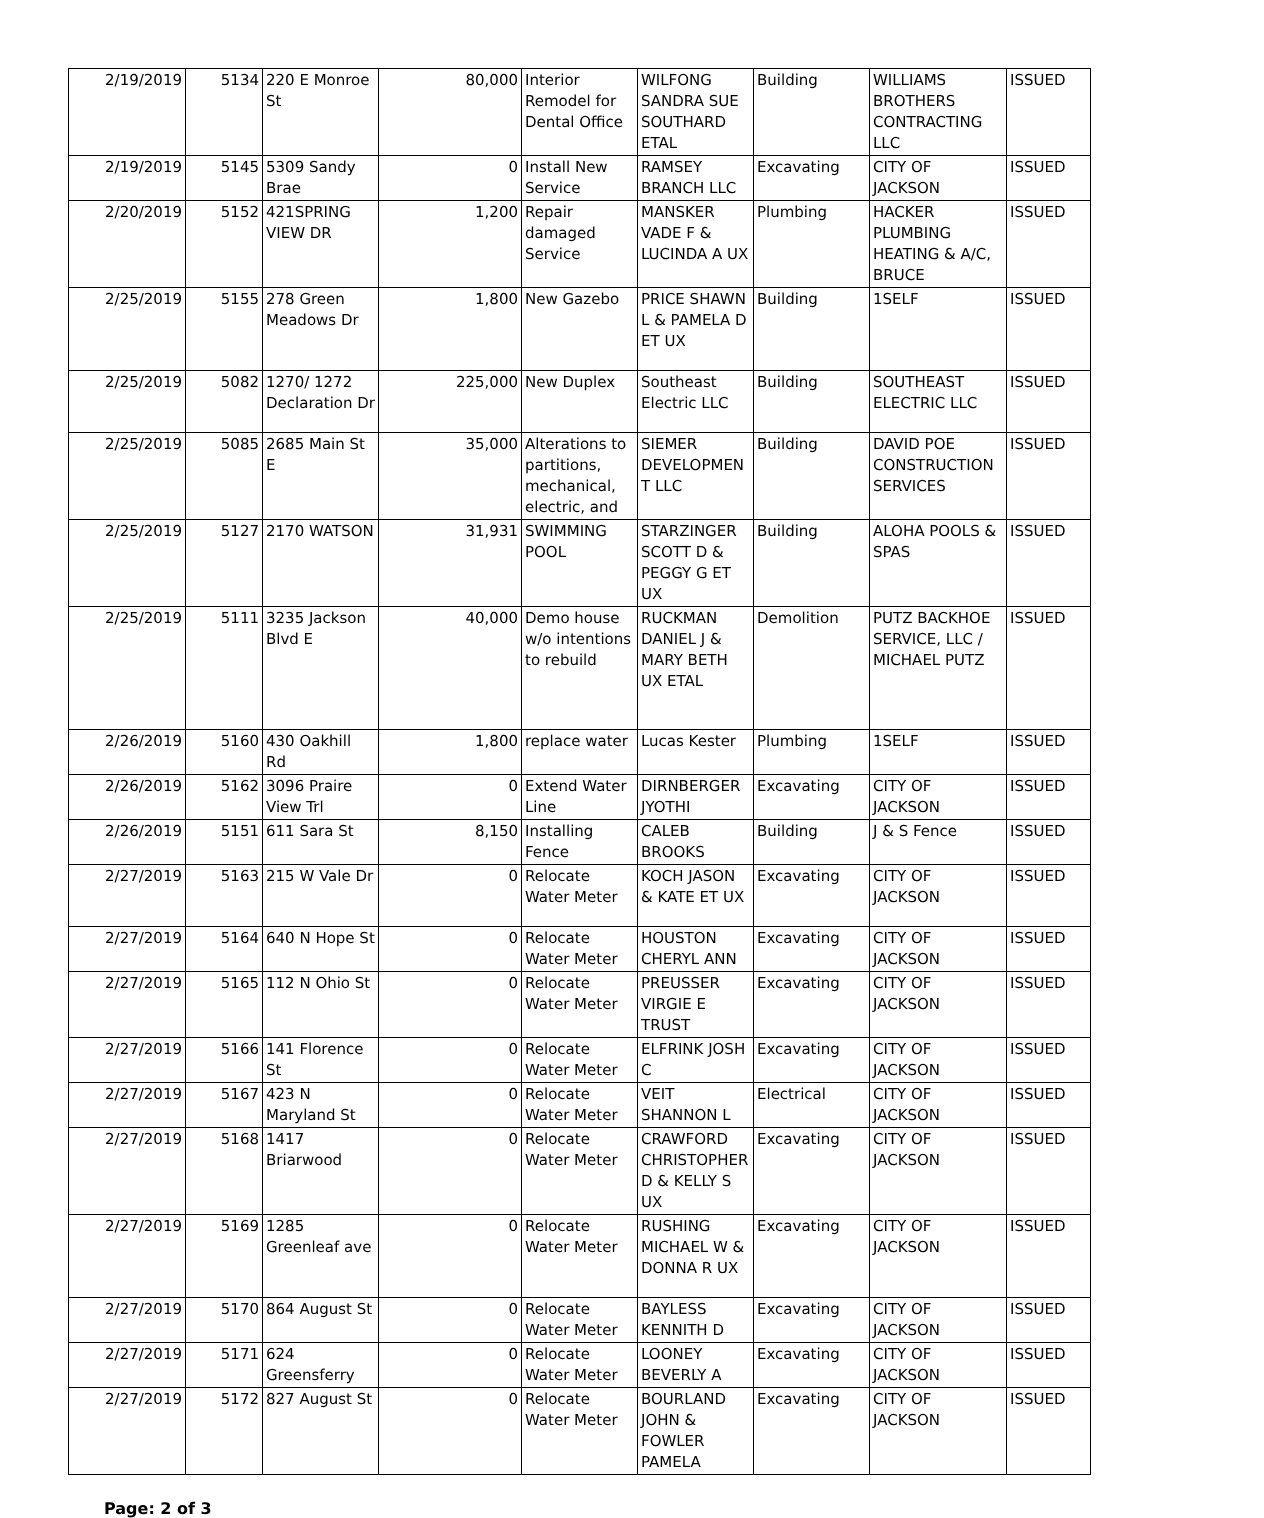| 2/19/2019 | 5134 | 220 E Monroe St | 80,000 | Interior Remodel for Dental Office | WILFONG SANDRA SUE SOUTHARD ETAL | Building | WILLIAMS BROTHERS CONTRACTING LLC | ISSUED |
| 2/19/2019 | 5145 | 5309 Sandy Brae | 0 | Install New Service | RAMSEY BRANCH LLC | Excavating | CITY OF JACKSON | ISSUED |
| 2/20/2019 | 5152 | 421SPRING VIEW DR | 1,200 | Repair damaged Service | MANSKER VADE F & LUCINDA A UX | Plumbing | HACKER PLUMBING HEATING & A/C, BRUCE | ISSUED |
| 2/25/2019 | 5155 | 278 Green Meadows Dr | 1,800 | New Gazebo | PRICE SHAWN L & PAMELA D ET UX | Building | 1SELF | ISSUED |
| 2/25/2019 | 5082 | 1270/ 1272 Declaration Dr | 225,000 | New Duplex | Southeast Electric LLC | Building | SOUTHEAST ELECTRIC LLC | ISSUED |
| 2/25/2019 | 5085 | 2685 Main St E | 35,000 | Alterations to partitions, mechanical, electric, and | SIEMER DEVELOPMEN T LLC | Building | DAVID POE CONSTRUCTION SERVICES | ISSUED |
| 2/25/2019 | 5127 | 2170 WATSON | 31,931 | SWIMMING POOL | STARZINGER SCOTT D & PEGGY G ET UX | Building | ALOHA POOLS & SPAS | ISSUED |
| 2/25/2019 | 5111 | 3235 Jackson Blvd E | 40,000 | Demo house w/o intentions to rebuild | RUCKMAN DANIEL J & MARY BETH UX ETAL | Demolition | PUTZ BACKHOE SERVICE, LLC / MICHAEL PUTZ | ISSUED |
| 2/26/2019 | 5160 | 430 Oakhill Rd | 1,800 | replace water | Lucas Kester | Plumbing | 1SELF | ISSUED |
| 2/26/2019 | 5162 | 3096 Praire View Trl | 0 | Extend Water Line | DIRNBERGER JYOTHI | Excavating | CITY OF JACKSON | ISSUED |
| 2/26/2019 | 5151 | 611 Sara St | 8,150 | Installing Fence | CALEB BROOKS | Building | J & S Fence | ISSUED |
| 2/27/2019 | 5163 | 215 W Vale Dr | 0 | Relocate Water Meter | KOCH JASON & KATE ET UX | Excavating | CITY OF JACKSON | ISSUED |
| 2/27/2019 | 5164 | 640 N Hope St | 0 | Relocate Water Meter | HOUSTON CHERYL ANN | Excavating | CITY OF JACKSON | ISSUED |
| 2/27/2019 | 5165 | 112 N Ohio St | 0 | Relocate Water Meter | PREUSSER VIRGIE E TRUST | Excavating | CITY OF JACKSON | ISSUED |
| 2/27/2019 | 5166 | 141 Florence St | 0 | Relocate Water Meter | ELFRINK JOSH C | Excavating | CITY OF JACKSON | ISSUED |
| 2/27/2019 | 5167 | 423 N Maryland St | 0 | Relocate Water Meter | VEIT SHANNON L | Electrical | CITY OF JACKSON | ISSUED |
| 2/27/2019 | 5168 | 1417 Briarwood | 0 | Relocate Water Meter | CRAWFORD CHRISTOPHER D & KELLY S UX | Excavating | CITY OF JACKSON | ISSUED |
| 2/27/2019 | 5169 | 1285 Greenleaf ave | 0 | Relocate Water Meter | RUSHING MICHAEL W & DONNA R UX | Excavating | CITY OF JACKSON | ISSUED |
| 2/27/2019 | 5170 | 864 August St | 0 | Relocate Water Meter | BAYLESS KENNITH D | Excavating | CITY OF JACKSON | ISSUED |
| 2/27/2019 | 5171 | 624 Greensferry | 0 | Relocate Water Meter | LOONEY BEVERLY A | Excavating | CITY OF JACKSON | ISSUED |
| 2/27/2019 | 5172 | 827 August St | 0 | Relocate Water Meter | BOURLAND JOHN & FOWLER PAMELA | Excavating | CITY OF JACKSON | ISSUED |
Page: 2 of 3